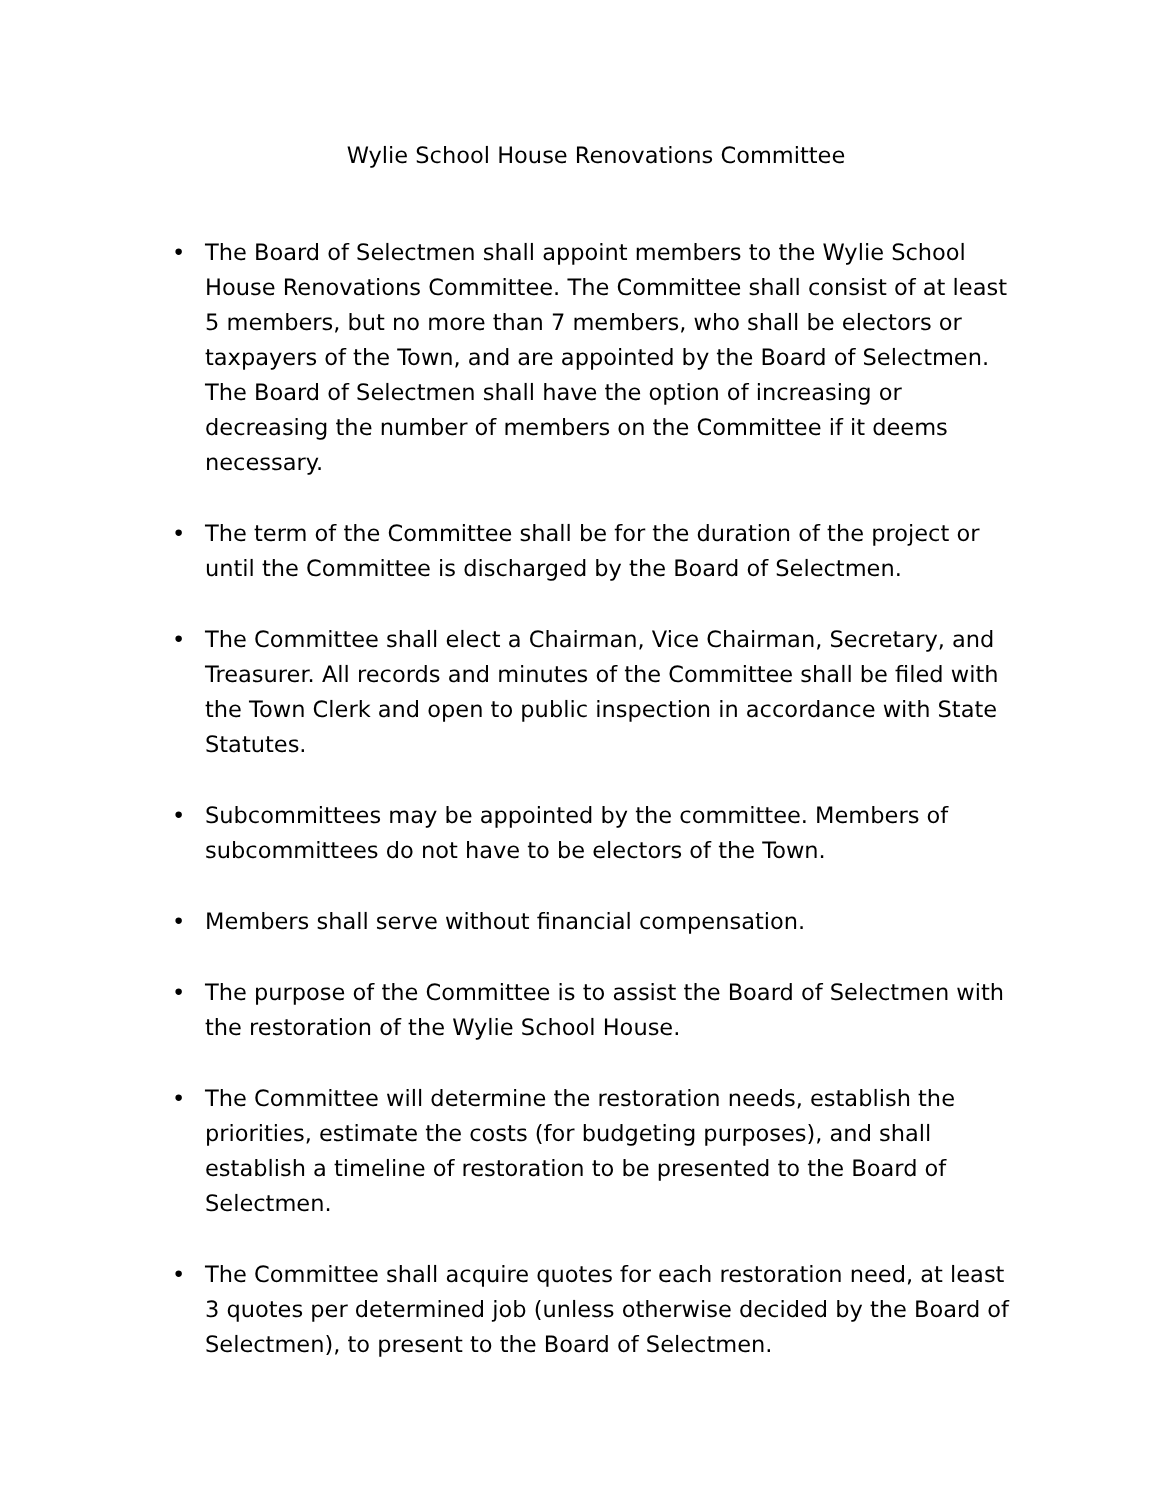Wylie School House Renovations Committee
• The Board of Selectmen shall appoint members to the Wylie School House Renovations Committee. The Committee shall consist of at least 5 members, but no more than 7 members, who shall be electors or taxpayers of the Town, and are appointed by the Board of Selectmen. The Board of Selectmen shall have the option of increasing or decreasing the number of members on the Committee if it deems necessary.
• The term of the Committee shall be for the duration of the project or until the Committee is discharged by the Board of Selectmen.
• The Committee shall elect a Chairman, Vice Chairman, Secretary, and Treasurer. All records and minutes of the Committee shall be filed with the Town Clerk and open to public inspection in accordance with State Statutes.
• Subcommittees may be appointed by the committee. Members of subcommittees do not have to be electors of the Town.
• Members shall serve without financial compensation.
• The purpose of the Committee is to assist the Board of Selectmen with the restoration of the Wylie School House.
• The Committee will determine the restoration needs, establish the priorities, estimate the costs (for budgeting purposes), and shall establish a timeline of restoration to be presented to the Board of Selectmen.
• The Committee shall acquire quotes for each restoration need, at least 3 quotes per determined job (unless otherwise decided by the Board of Selectmen), to present to the Board of Selectmen.